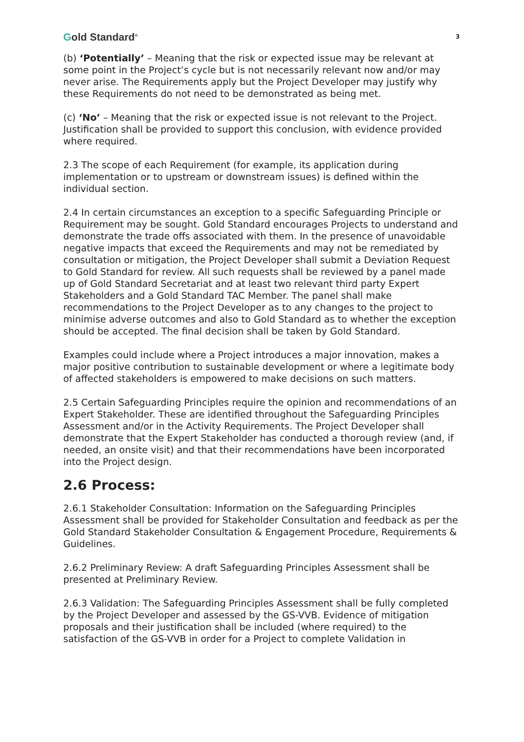Gold Standard<sup>®</sup>
3
(b) ‘Potentially’ – Meaning that the risk or expected issue may be relevant at some point in the Project’s cycle but is not necessarily relevant now and/or may never arise. The Requirements apply but the Project Developer may justify why these Requirements do not need to be demonstrated as being met.
(c) ‘No’ – Meaning that the risk or expected issue is not relevant to the Project. Justification shall be provided to support this conclusion, with evidence provided where required.
2.3 The scope of each Requirement (for example, its application during implementation or to upstream or downstream issues) is defined within the individual section.
2.4 In certain circumstances an exception to a specific Safeguarding Principle or Requirement may be sought. Gold Standard encourages Projects to understand and demonstrate the trade offs associated with them. In the presence of unavoidable negative impacts that exceed the Requirements and may not be remediated by consultation or mitigation, the Project Developer shall submit a Deviation Request to Gold Standard for review. All such requests shall be reviewed by a panel made up of Gold Standard Secretariat and at least two relevant third party Expert Stakeholders and a Gold Standard TAC Member. The panel shall make recommendations to the Project Developer as to any changes to the project to minimise adverse outcomes and also to Gold Standard as to whether the exception should be accepted. The final decision shall be taken by Gold Standard.
Examples could include where a Project introduces a major innovation, makes a major positive contribution to sustainable development or where a legitimate body of affected stakeholders is empowered to make decisions on such matters.
2.5 Certain Safeguarding Principles require the opinion and recommendations of an Expert Stakeholder. These are identified throughout the Safeguarding Principles Assessment and/or in the Activity Requirements. The Project Developer shall demonstrate that the Expert Stakeholder has conducted a thorough review (and, if needed, an onsite visit) and that their recommendations have been incorporated into the Project design.
2.6 Process:
2.6.1 Stakeholder Consultation: Information on the Safeguarding Principles Assessment shall be provided for Stakeholder Consultation and feedback as per the Gold Standard Stakeholder Consultation & Engagement Procedure, Requirements & Guidelines.
2.6.2 Preliminary Review: A draft Safeguarding Principles Assessment shall be presented at Preliminary Review.
2.6.3 Validation: The Safeguarding Principles Assessment shall be fully completed by the Project Developer and assessed by the GS-VVB. Evidence of mitigation proposals and their justification shall be included (where required) to the satisfaction of the GS-VVB in order for a Project to complete Validation in